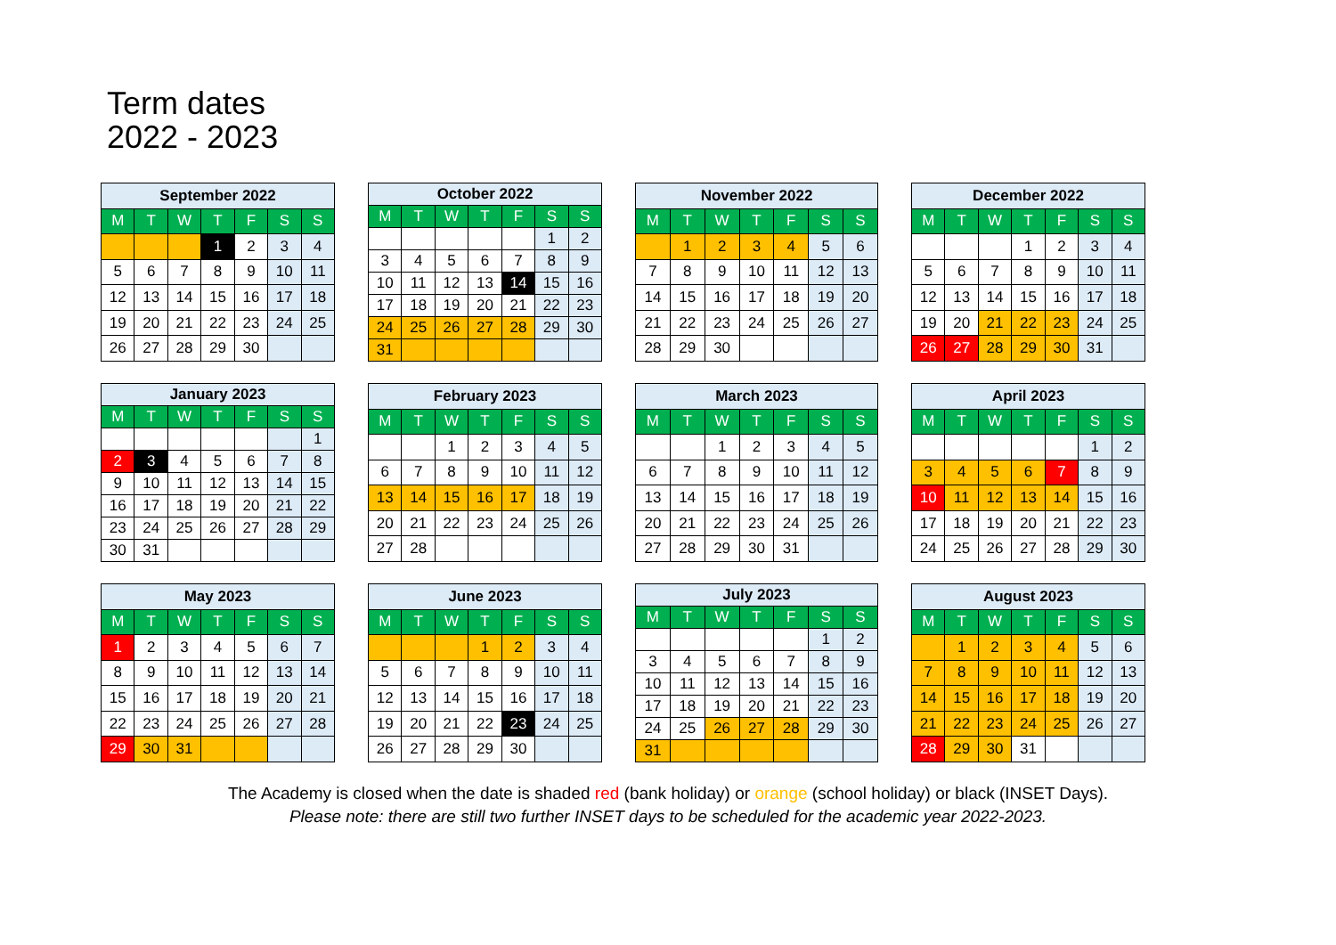Term dates
2022 - 2023
| September 2022 | | | | | | |
| --- | --- | --- | --- | --- | --- | --- |
| M | T | W | T | F | S | S |
| | | | 1 | 2 | 3 | 4 |
| 5 | 6 | 7 | 8 | 9 | 10 | 11 |
| 12 | 13 | 14 | 15 | 16 | 17 | 18 |
| 19 | 20 | 21 | 22 | 23 | 24 | 25 |
| 26 | 27 | 28 | 29 | 30 | | |
| October 2022 | | | | | | |
| --- | --- | --- | --- | --- | --- | --- |
| M | T | W | T | F | S | S |
| | | | | | 1 | 2 |
| 3 | 4 | 5 | 6 | 7 | 8 | 9 |
| 10 | 11 | 12 | 13 | 14 | 15 | 16 |
| 17 | 18 | 19 | 20 | 21 | 22 | 23 |
| 24 | 25 | 26 | 27 | 28 | 29 | 30 |
| 31 | | | | | | |
| November 2022 | | | | | | |
| --- | --- | --- | --- | --- | --- | --- |
| M | T | W | T | F | S | S |
| | 1 | 2 | 3 | 4 | 5 | 6 |
| 7 | 8 | 9 | 10 | 11 | 12 | 13 |
| 14 | 15 | 16 | 17 | 18 | 19 | 20 |
| 21 | 22 | 23 | 24 | 25 | 26 | 27 |
| 28 | 29 | 30 | | | | |
| December 2022 | | | | | | |
| --- | --- | --- | --- | --- | --- | --- |
| M | T | W | T | F | S | S |
| | | | 1 | 2 | 3 | 4 |
| 5 | 6 | 7 | 8 | 9 | 10 | 11 |
| 12 | 13 | 14 | 15 | 16 | 17 | 18 |
| 19 | 20 | 21 | 22 | 23 | 24 | 25 |
| 26 | 27 | 28 | 29 | 30 | 31 | |
| January 2023 | | | | | | |
| --- | --- | --- | --- | --- | --- | --- |
| M | T | W | T | F | S | S |
| | | | | | | 1 |
| 2 | 3 | 4 | 5 | 6 | 7 | 8 |
| 9 | 10 | 11 | 12 | 13 | 14 | 15 |
| 16 | 17 | 18 | 19 | 20 | 21 | 22 |
| 23 | 24 | 25 | 26 | 27 | 28 | 29 |
| 30 | 31 | | | | | |
| February 2023 | | | | | | |
| --- | --- | --- | --- | --- | --- | --- |
| M | T | W | T | F | S | S |
| | | 1 | 2 | 3 | 4 | 5 |
| 6 | 7 | 8 | 9 | 10 | 11 | 12 |
| 13 | 14 | 15 | 16 | 17 | 18 | 19 |
| 20 | 21 | 22 | 23 | 24 | 25 | 26 |
| 27 | 28 | | | | | |
| March 2023 | | | | | | |
| --- | --- | --- | --- | --- | --- | --- |
| M | T | W | T | F | S | S |
| | | 1 | 2 | 3 | 4 | 5 |
| 6 | 7 | 8 | 9 | 10 | 11 | 12 |
| 13 | 14 | 15 | 16 | 17 | 18 | 19 |
| 20 | 21 | 22 | 23 | 24 | 25 | 26 |
| 27 | 28 | 29 | 30 | 31 | | |
| April 2023 | | | | | | |
| --- | --- | --- | --- | --- | --- | --- |
| M | T | W | T | F | S | S |
| | | | | | 1 | 2 |
| 3 | 4 | 5 | 6 | 7 | 8 | 9 |
| 10 | 11 | 12 | 13 | 14 | 15 | 16 |
| 17 | 18 | 19 | 20 | 21 | 22 | 23 |
| 24 | 25 | 26 | 27 | 28 | 29 | 30 |
| May 2023 | | | | | | |
| --- | --- | --- | --- | --- | --- | --- |
| M | T | W | T | F | S | S |
| 1 | 2 | 3 | 4 | 5 | 6 | 7 |
| 8 | 9 | 10 | 11 | 12 | 13 | 14 |
| 15 | 16 | 17 | 18 | 19 | 20 | 21 |
| 22 | 23 | 24 | 25 | 26 | 27 | 28 |
| 29 | 30 | 31 | | | | |
| June 2023 | | | | | | |
| --- | --- | --- | --- | --- | --- | --- |
| M | T | W | T | F | S | S |
| | | | 1 | 2 | 3 | 4 |
| 5 | 6 | 7 | 8 | 9 | 10 | 11 |
| 12 | 13 | 14 | 15 | 16 | 17 | 18 |
| 19 | 20 | 21 | 22 | 23 | 24 | 25 |
| 26 | 27 | 28 | 29 | 30 | | |
| July 2023 | | | | | | |
| --- | --- | --- | --- | --- | --- | --- |
| M | T | W | T | F | S | S |
| | | | | | 1 | 2 |
| 3 | 4 | 5 | 6 | 7 | 8 | 9 |
| 10 | 11 | 12 | 13 | 14 | 15 | 16 |
| 17 | 18 | 19 | 20 | 21 | 22 | 23 |
| 24 | 25 | 26 | 27 | 28 | 29 | 30 |
| 31 | | | | | | |
| August 2023 | | | | | | |
| --- | --- | --- | --- | --- | --- | --- |
| M | T | W | T | F | S | S |
| | 1 | 2 | 3 | 4 | 5 | 6 |
| 7 | 8 | 9 | 10 | 11 | 12 | 13 |
| 14 | 15 | 16 | 17 | 18 | 19 | 20 |
| 21 | 22 | 23 | 24 | 25 | 26 | 27 |
| 28 | 29 | 30 | 31 | | | |
The Academy is closed when the date is shaded red (bank holiday) or orange (school holiday) or black (INSET Days).
Please note: there are still two further INSET days to be scheduled for the academic year 2022-2023.